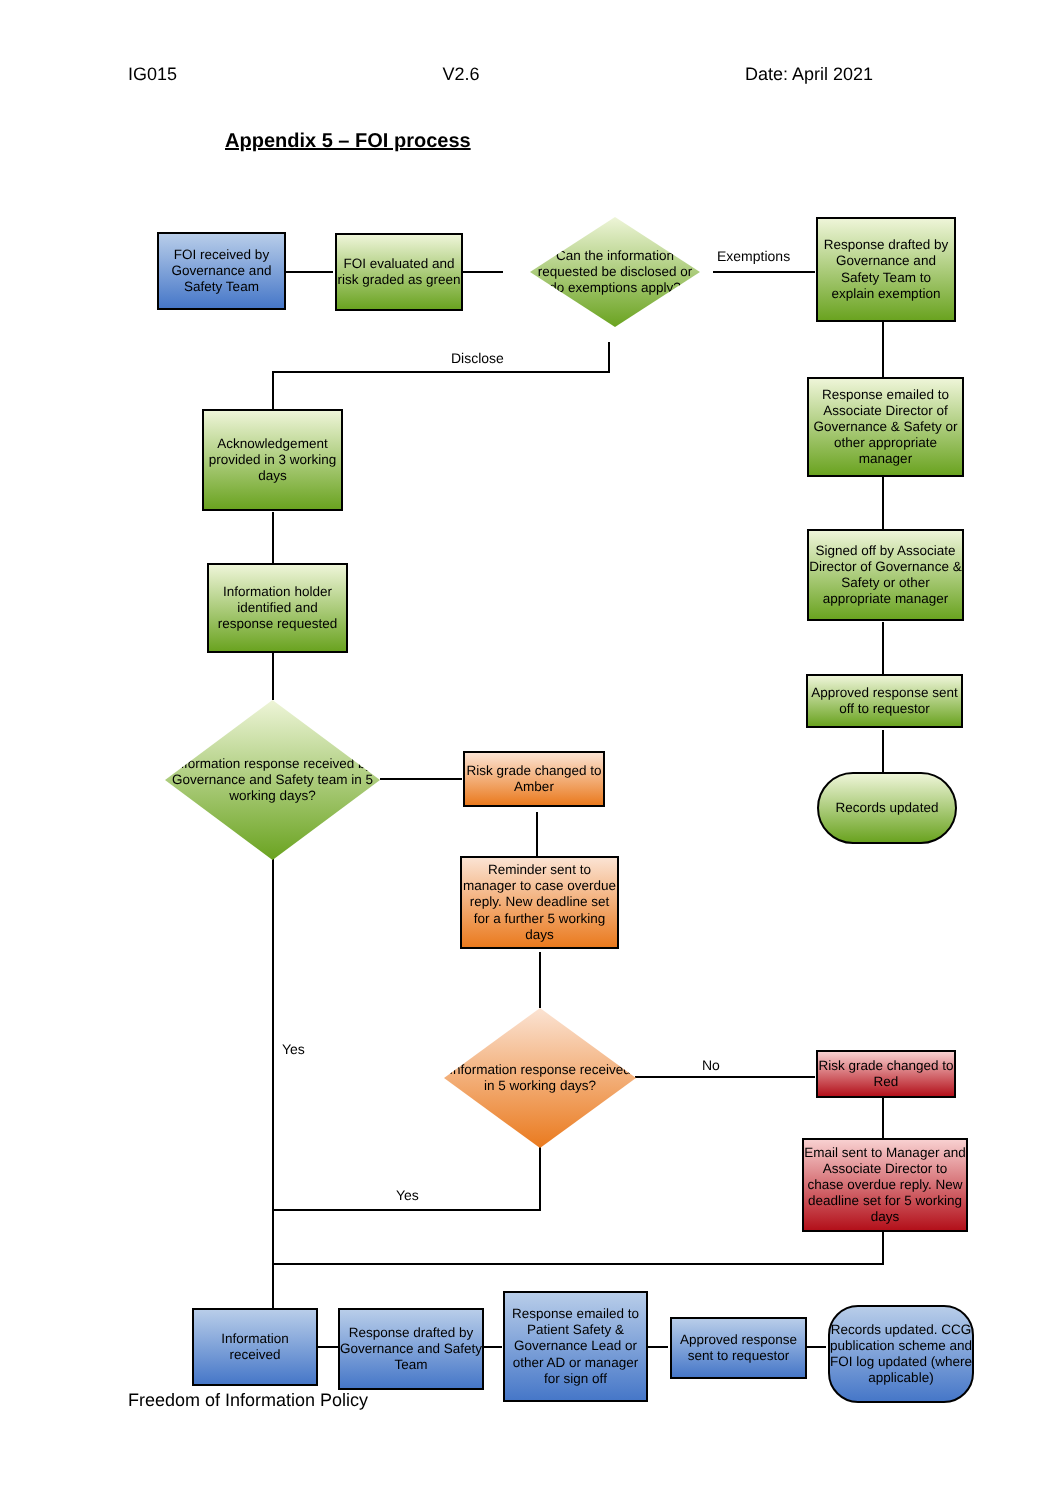IG015 V2.6 Date: April 2021
Appendix 5 – FOI process
FOI received by Governance and Safety Team
FOI evaluated and risk graded as green
Can the information requested be disclosed or do exemptions apply?
Exemptions
Response drafted by Governance and Safety Team to explain exemption
Disclose
Acknowledgement provided in 3 working days
Response emailed to Associate Director of Governance & Safety or other appropriate manager
Signed off by Associate Director of Governance & Safety or other appropriate manager
Information holder identified and response requested
Approved response sent off to requestor
Information response received by Governance and Safety team in 5 working days?
Risk grade changed to Amber
Records updated
Reminder sent to manager to case overdue reply. New deadline set for a further 5 working days
Yes
Information response received in 5 working days?
No
Risk grade changed to Red
Email sent to Manager and Associate Director to chase overdue reply. New deadline set for 5 working days
Yes
Information received
Response drafted by Governance and Safety Team
Response emailed to Patient Safety & Governance Lead or other AD or manager for sign off
Approved response sent to requestor
Records updated. CCG publication scheme and FOI log updated (where applicable)
Freedom of Information Policy